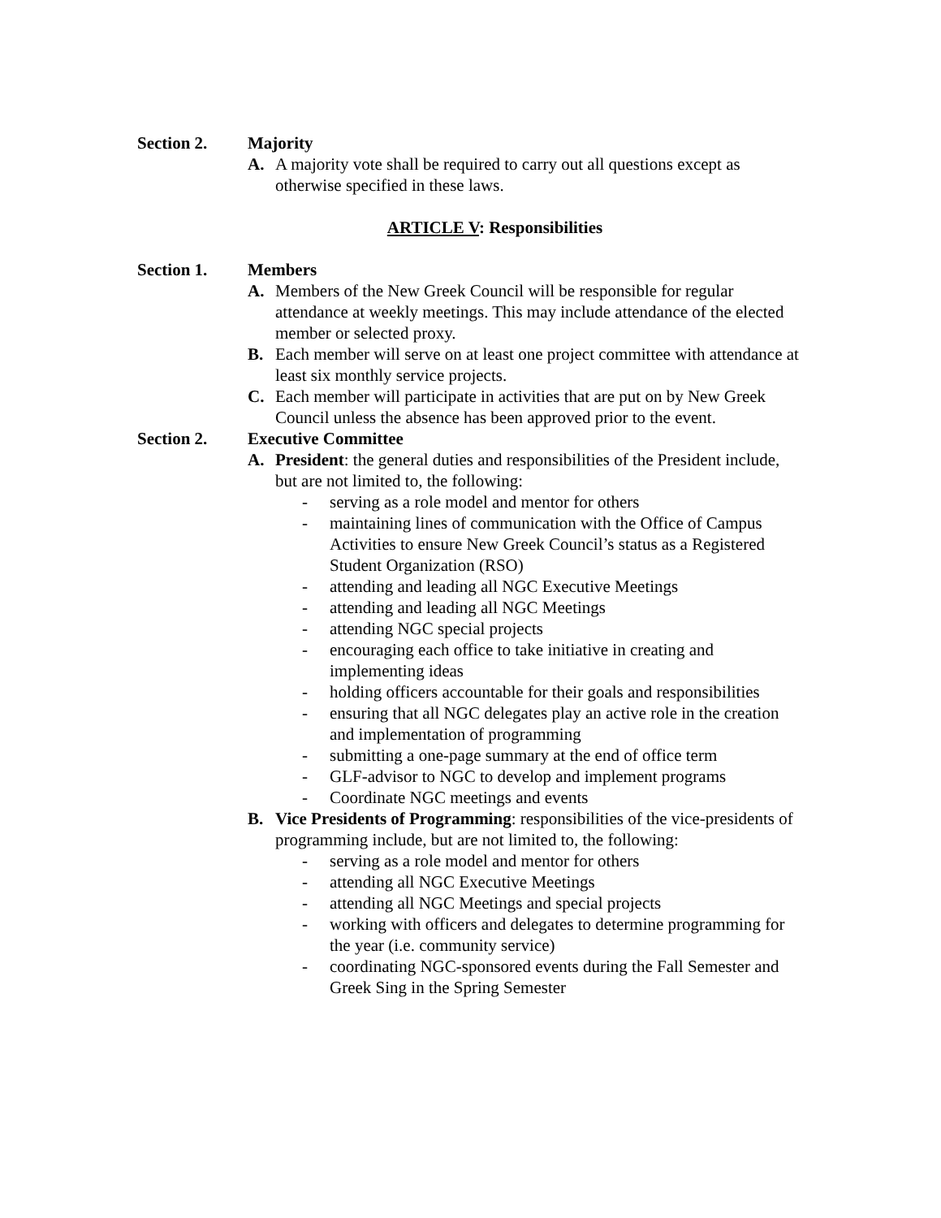Section 2. Majority
A. A majority vote shall be required to carry out all questions except as otherwise specified in these laws.
ARTICLE V: Responsibilities
Section 1. Members
A. Members of the New Greek Council will be responsible for regular attendance at weekly meetings. This may include attendance of the elected member or selected proxy.
B. Each member will serve on at least one project committee with attendance at least six monthly service projects.
C. Each member will participate in activities that are put on by New Greek Council unless the absence has been approved prior to the event.
Section 2. Executive Committee
A. President: the general duties and responsibilities of the President include, but are not limited to, the following:
- serving as a role model and mentor for others
- maintaining lines of communication with the Office of Campus Activities to ensure New Greek Council’s status as a Registered Student Organization (RSO)
- attending and leading all NGC Executive Meetings
- attending and leading all NGC Meetings
- attending NGC special projects
- encouraging each office to take initiative in creating and implementing ideas
- holding officers accountable for their goals and responsibilities
- ensuring that all NGC delegates play an active role in the creation and implementation of programming
- submitting a one-page summary at the end of office term
- GLF-advisor to NGC to develop and implement programs
- Coordinate NGC meetings and events
B. Vice Presidents of Programming: responsibilities of the vice-presidents of programming include, but are not limited to, the following:
- serving as a role model and mentor for others
- attending all NGC Executive Meetings
- attending all NGC Meetings and special projects
- working with officers and delegates to determine programming for the year (i.e. community service)
- coordinating NGC-sponsored events during the Fall Semester and Greek Sing in the Spring Semester